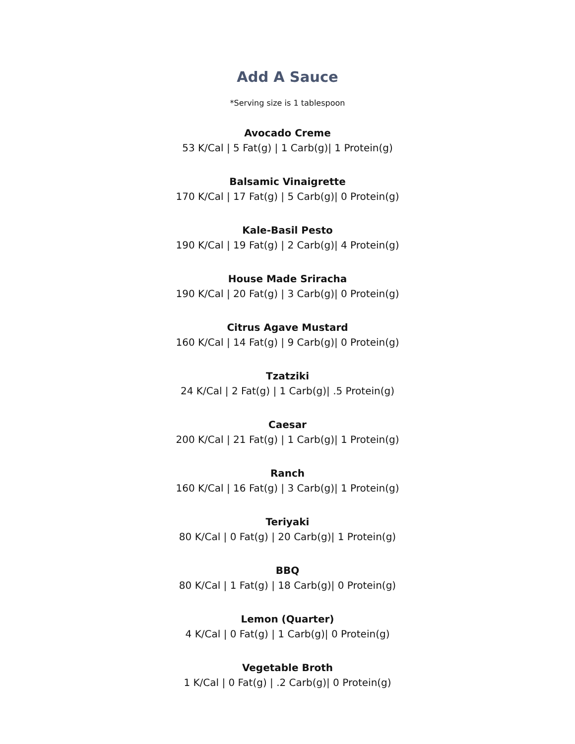Add A Sauce
*Serving size is 1 tablespoon
Avocado Creme
53 K/Cal | 5 Fat(g) | 1 Carb(g)| 1 Protein(g)
Balsamic Vinaigrette
170 K/Cal | 17 Fat(g) | 5 Carb(g)| 0 Protein(g)
Kale-Basil Pesto
190 K/Cal | 19 Fat(g) | 2 Carb(g)| 4 Protein(g)
House Made Sriracha
190 K/Cal | 20 Fat(g) | 3 Carb(g)| 0 Protein(g)
Citrus Agave Mustard
160 K/Cal | 14 Fat(g) | 9 Carb(g)| 0 Protein(g)
Tzatziki
24 K/Cal | 2 Fat(g) | 1 Carb(g)| .5 Protein(g)
Caesar
200 K/Cal | 21 Fat(g) | 1 Carb(g)| 1 Protein(g)
Ranch
160 K/Cal | 16 Fat(g) | 3 Carb(g)| 1 Protein(g)
Teriyaki
80 K/Cal | 0 Fat(g) | 20 Carb(g)| 1 Protein(g)
BBQ
80 K/Cal | 1 Fat(g) | 18 Carb(g)| 0 Protein(g)
Lemon (Quarter)
4 K/Cal | 0 Fat(g) | 1 Carb(g)| 0 Protein(g)
Vegetable Broth
1 K/Cal | 0 Fat(g) | .2 Carb(g)| 0 Protein(g)